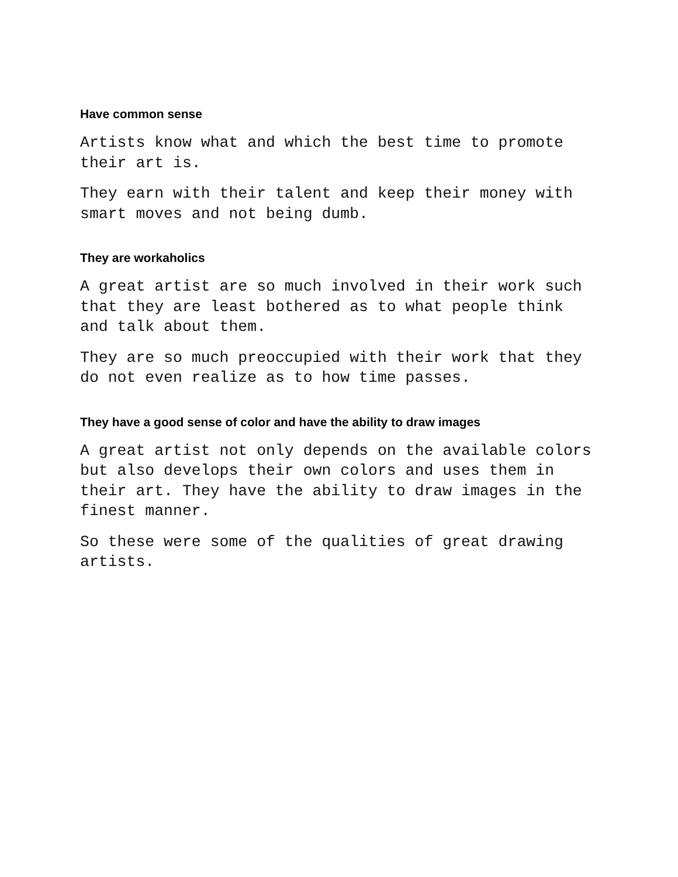Have common sense
Artists know what and which the best time to promote
their art is.
They earn with their talent and keep their money with
smart moves and not being dumb.
They are workaholics
A great artist are so much involved in their work such
that they are least bothered as to what people think
and talk about them.
They are so much preoccupied with their work that they
do not even realize as to how time passes.
They have a good sense of color and have the ability to draw images
A great artist not only depends on the available colors
but also develops their own colors and uses them in
their art. They have the ability to draw images in the
finest manner.
So these were some of the qualities of great drawing
artists.